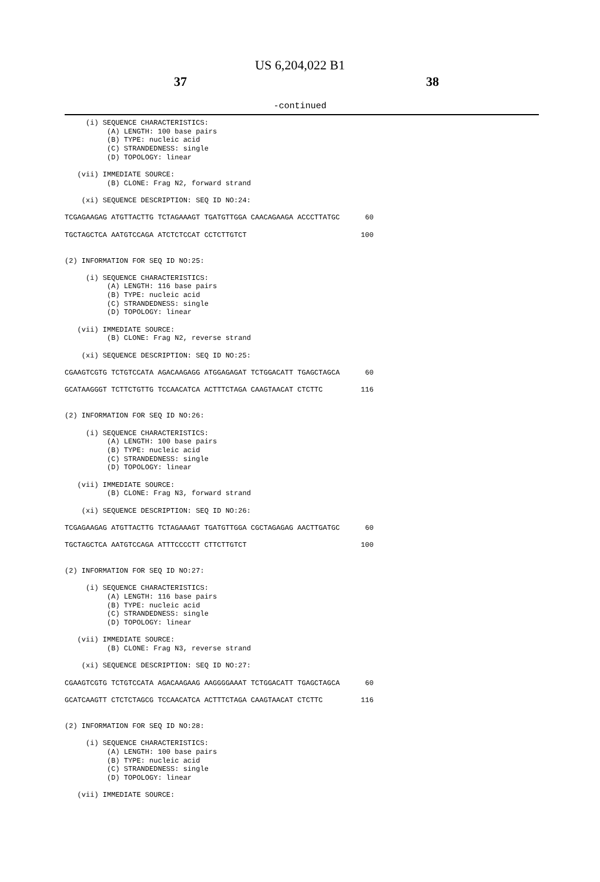US 6,204,022 B1
37 38
-continued
     (i) SEQUENCE CHARACTERISTICS:
          (A) LENGTH: 100 base pairs
          (B) TYPE: nucleic acid
          (C) STRANDEDNESS: single
          (D) TOPOLOGY: linear

   (vii) IMMEDIATE SOURCE:
          (B) CLONE: Frag N2, forward strand

    (xi) SEQUENCE DESCRIPTION: SEQ ID NO:24:

TCGAGAAGAG ATGTTACTTG TCTAGAAAGT TGATGTTGGA CAACAGAAGA ACCCTTATGC      60

TGCTAGCTCA AATGTCCAGA ATCTCTCCAT CCTCTTGTCT                           100


(2) INFORMATION FOR SEQ ID NO:25:

     (i) SEQUENCE CHARACTERISTICS:
          (A) LENGTH: 116 base pairs
          (B) TYPE: nucleic acid
          (C) STRANDEDNESS: single
          (D) TOPOLOGY: linear

   (vii) IMMEDIATE SOURCE:
          (B) CLONE: Frag N2, reverse strand

    (xi) SEQUENCE DESCRIPTION: SEQ ID NO:25:

CGAAGTCGTG TCTGTCCATA AGACAAGAGG ATGGAGAGAT TCTGGACATT TGAGCTAGCA      60

GCATAAGGGT TCTTCTGTTG TCCAACATCA ACTTTCTAGA CAAGTAACAT CTCTTC         116


(2) INFORMATION FOR SEQ ID NO:26:

     (i) SEQUENCE CHARACTERISTICS:
          (A) LENGTH: 100 base pairs
          (B) TYPE: nucleic acid
          (C) STRANDEDNESS: single
          (D) TOPOLOGY: linear

   (vii) IMMEDIATE SOURCE:
          (B) CLONE: Frag N3, forward strand

    (xi) SEQUENCE DESCRIPTION: SEQ ID NO:26:

TCGAGAAGAG ATGTTACTTG TCTAGAAAGT TGATGTTGGA CGCTAGAGAG AACTTGATGC      60

TGCTAGCTCA AATGTCCAGA ATTTCCCCTT CTTCTTGTCT                           100


(2) INFORMATION FOR SEQ ID NO:27:

     (i) SEQUENCE CHARACTERISTICS:
          (A) LENGTH: 116 base pairs
          (B) TYPE: nucleic acid
          (C) STRANDEDNESS: single
          (D) TOPOLOGY: linear

   (vii) IMMEDIATE SOURCE:
          (B) CLONE: Frag N3, reverse strand

    (xi) SEQUENCE DESCRIPTION: SEQ ID NO:27:

CGAAGTCGTG TCTGTCCATA AGACAAGAAG AAGGGGAAAT TCTGGACATT TGAGCTAGCA      60

GCATCAAGTT CTCTCTAGCG TCCAACATCA ACTTTCTAGA CAAGTAACAT CTCTTC         116


(2) INFORMATION FOR SEQ ID NO:28:

     (i) SEQUENCE CHARACTERISTICS:
          (A) LENGTH: 100 base pairs
          (B) TYPE: nucleic acid
          (C) STRANDEDNESS: single
          (D) TOPOLOGY: linear

   (vii) IMMEDIATE SOURCE: